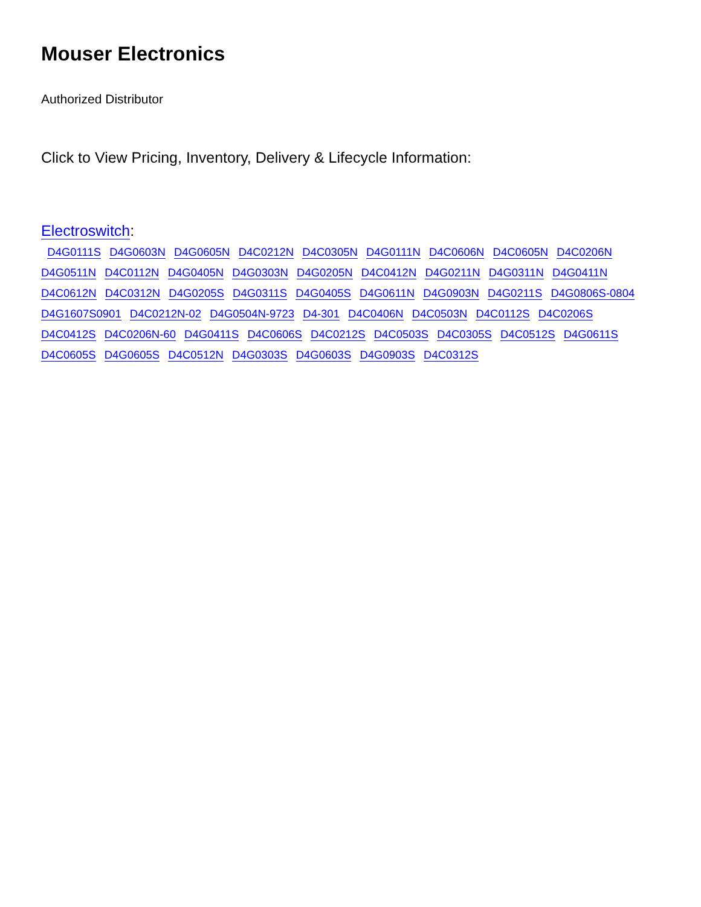Mouser Electronics
Authorized Distributor
Click to View Pricing, Inventory, Delivery & Lifecycle Information:
Electroswitch:
D4G0111S D4G0603N D4G0605N D4C0212N D4C0305N D4G0111N D4C0606N D4C0605N D4C0206N D4G0511N D4C0112N D4G0405N D4G0303N D4G0205N D4C0412N D4G0211N D4G0311N D4G0411N D4C0612N D4C0312N D4G0205S D4G0311S D4G0405S D4G0611N D4G0903N D4G0211S D4G0806S-0804 D4G1607S0901 D4C0212N-02 D4G0504N-9723 D4-301 D4C0406N D4C0503N D4C0112S D4C0206S D4C0412S D4C0206N-60 D4G0411S D4C0606S D4C0212S D4C0503S D4C0305S D4C0512S D4G0611S D4C0605S D4G0605S D4C0512N D4G0303S D4G0603S D4G0903S D4C0312S